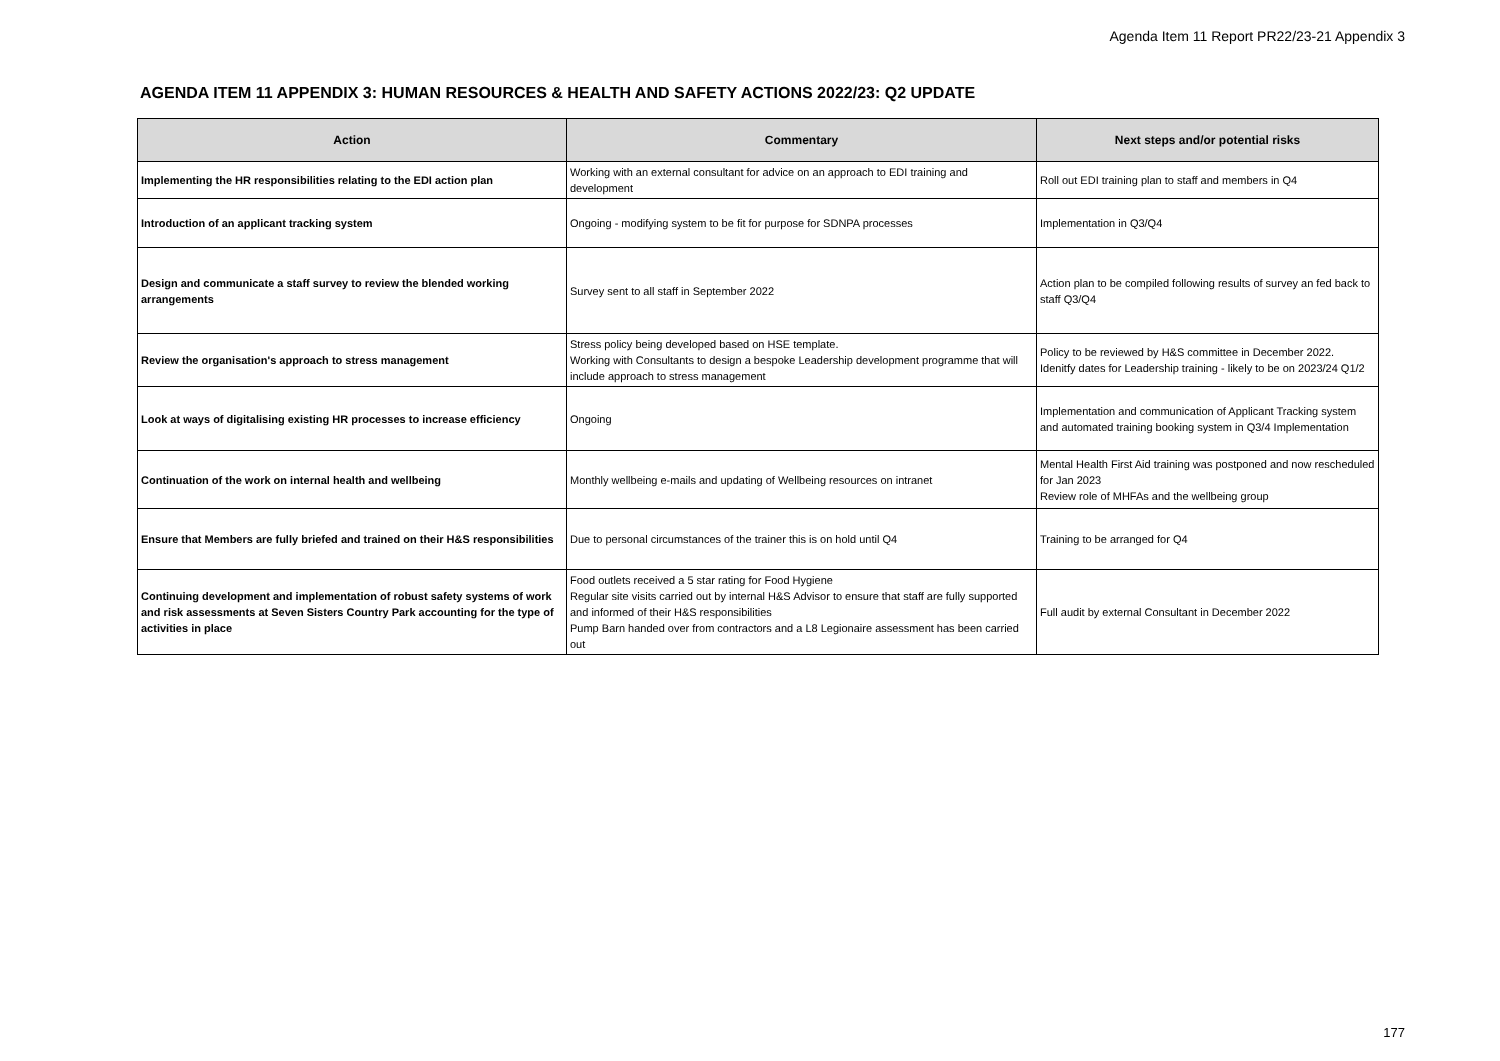Agenda Item 11 Report PR22/23-21 Appendix 3
AGENDA ITEM 11 APPENDIX 3: HUMAN RESOURCES & HEALTH AND SAFETY ACTIONS 2022/23: Q2 UPDATE
| Action | Commentary | Next steps and/or potential risks |
| --- | --- | --- |
| Implementing the HR responsibilities relating to the EDI action plan | Working with an external consultant for advice on an approach to EDI training and development | Roll out EDI training plan to staff and members in Q4 |
| Introduction of an applicant tracking system | Ongoing - modifying system to be fit for purpose for SDNPA processes | Implementation in Q3/Q4 |
| Design and communicate a staff survey to review the blended working arrangements | Survey sent to all staff in September 2022 | Action plan to be compiled following results of survey an fed back to staff Q3/Q4 |
| Review the organisation's approach to stress management | Stress policy being developed based on HSE template. Working with Consultants to design a bespoke Leadership development programme that will include approach to stress management | Policy to be reviewed by H&S committee in December 2022. Idenitfy dates for Leadership training - likely to be on 2023/24 Q1/2 |
| Look at ways of digitalising existing HR processes to increase efficiency | Ongoing | Implementation and communication of Applicant Tracking system and automated training booking system in Q3/4 Implementation |
| Continuation of the work on internal health and wellbeing | Monthly wellbeing e-mails and updating of Wellbeing resources on intranet | Mental Health First Aid training was postponed and now rescheduled for Jan 2023 Review role of MHFAs and the wellbeing group |
| Ensure that Members are fully briefed and trained on their H&S responsibilities | Due to personal circumstances of the trainer this is on hold until Q4 | Training to be arranged for Q4 |
| Continuing development and implementation of robust safety systems of work and risk assessments at Seven Sisters Country Park accounting for the type of activities in place | Food outlets received a 5 star rating for Food Hygiene Regular site visits carried out by internal H&S Advisor to ensure that staff are fully supported and informed of their H&S responsibilities Pump Barn handed over from contractors and a L8 Legionaire assessment has been carried out | Full audit by external Consultant in December 2022 |
177